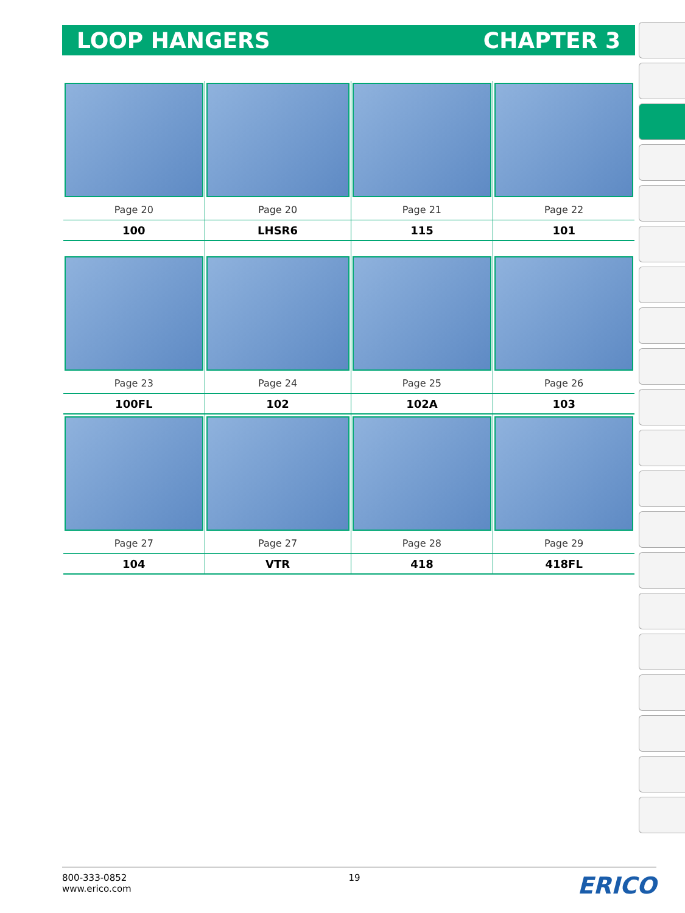LOOP HANGERS CHAPTER 3
| Page 20 | Page 20 | Page 21 | Page 22 |
| 100 | LHSR6 | 115 | 101 |
| Page 23 | Page 24 | Page 25 | Page 26 |
| 100FL | 102 | 102A | 103 |
| Page 27 | Page 27 | Page 28 | Page 29 |
| 104 | VTR | 418 | 418FL |
800-333-0852
www.erico.com
19
ERICO